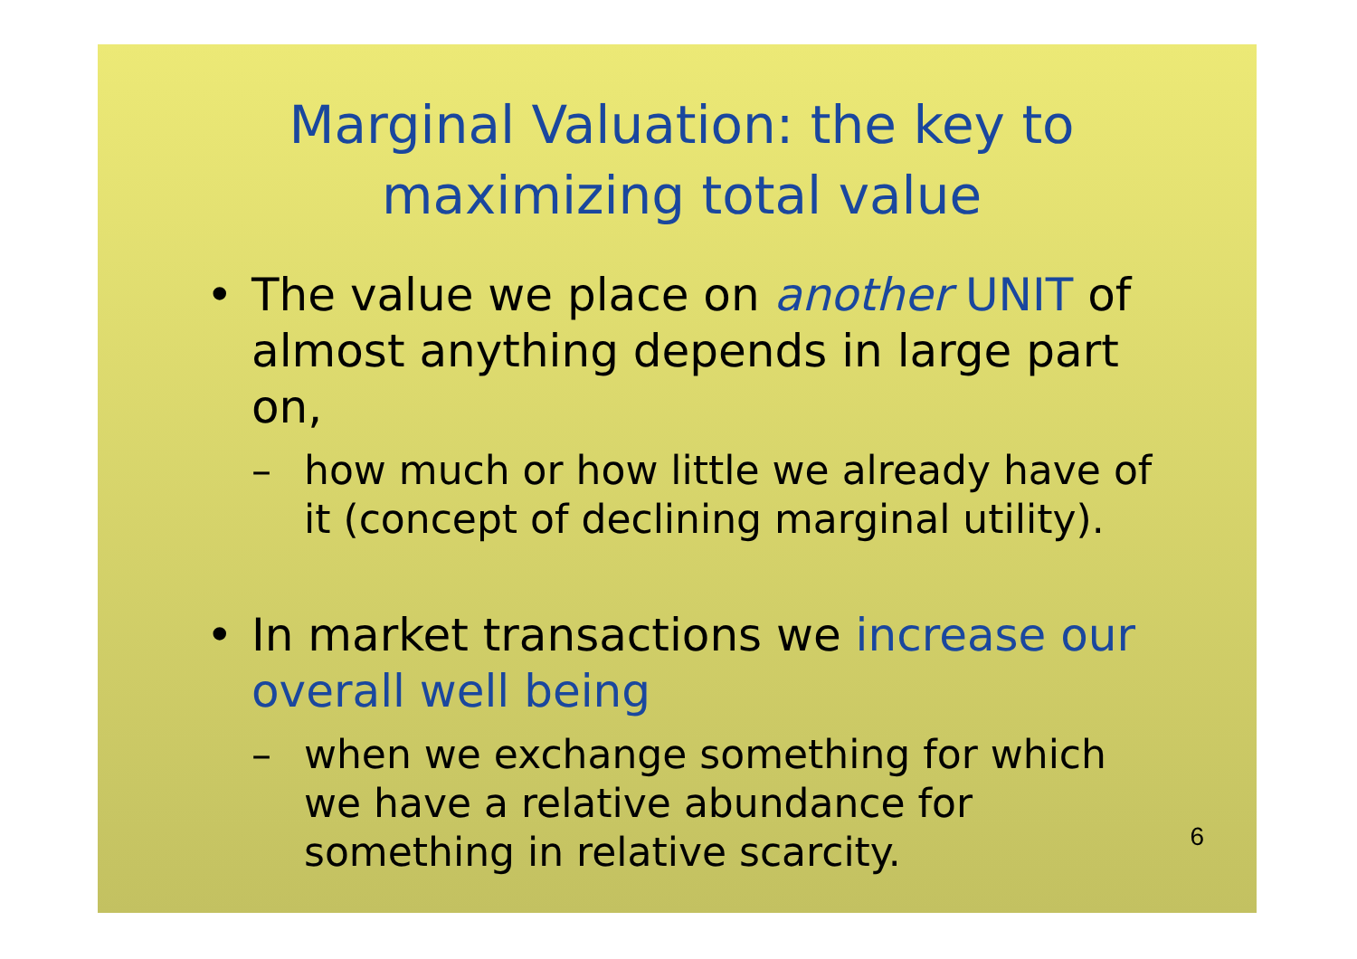Marginal Valuation: the key to maximizing total value
• The value we place on another UNIT of almost anything depends in large part on,
– how much or how little we already have of it (concept of declining marginal utility).
• In market transactions we increase our overall well being
– when we exchange something for which we have a relative abundance for something in relative scarcity.
6